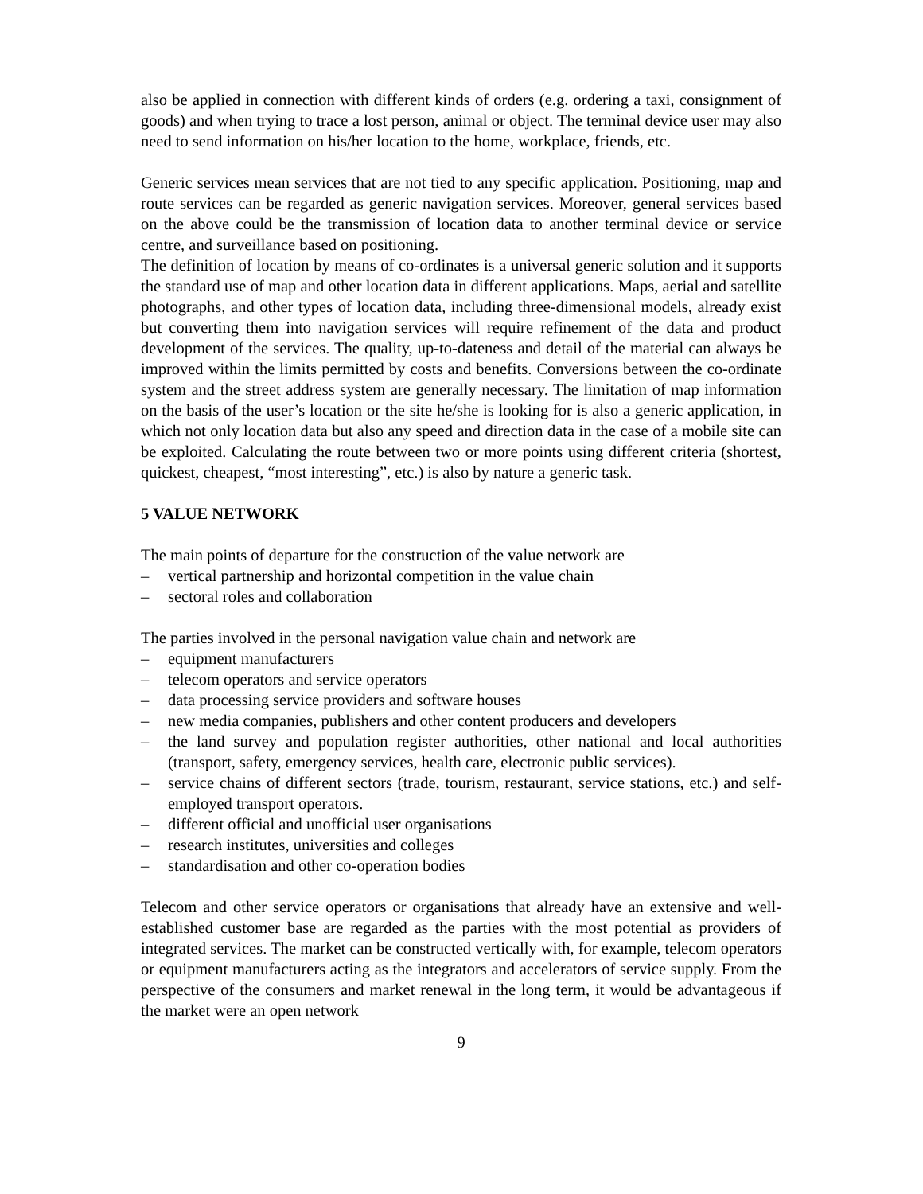also be applied in connection with different kinds of orders (e.g. ordering a taxi, consignment of goods) and when trying to trace a lost person, animal or object. The terminal device user may also need to send information on his/her location to the home, workplace, friends, etc.
Generic services mean services that are not tied to any specific application. Positioning, map and route services can be regarded as generic navigation services. Moreover, general services based on the above could be the transmission of location data to another terminal device or service centre, and surveillance based on positioning.
The definition of location by means of co-ordinates is a universal generic solution and it supports the standard use of map and other location data in different applications. Maps, aerial and satellite photographs, and other types of location data, including three-dimensional models, already exist but converting them into navigation services will require refinement of the data and product development of the services. The quality, up-to-dateness and detail of the material can always be improved within the limits permitted by costs and benefits. Conversions between the co-ordinate system and the street address system are generally necessary. The limitation of map information on the basis of the user’s location or the site he/she is looking for is also a generic application, in which not only location data but also any speed and direction data in the case of a mobile site can be exploited. Calculating the route between two or more points using different criteria (shortest, quickest, cheapest, “most interesting”, etc.) is also by nature a generic task.
5 VALUE NETWORK
The main points of departure for the construction of the value network are
– vertical partnership and horizontal competition in the value chain
– sectoral roles and collaboration
The parties involved in the personal navigation value chain and network are
– equipment manufacturers
– telecom operators and service operators
– data processing service providers and software houses
– new media companies, publishers and other content producers and developers
– the land survey and population register authorities, other national and local authorities (transport, safety, emergency services, health care, electronic public services).
– service chains of different sectors (trade, tourism, restaurant, service stations, etc.) and self-employed transport operators.
– different official and unofficial user organisations
– research institutes, universities and colleges
– standardisation and other co-operation bodies
Telecom and other service operators or organisations that already have an extensive and well-established customer base are regarded as the parties with the most potential as providers of integrated services. The market can be constructed vertically with, for example, telecom operators or equipment manufacturers acting as the integrators and accelerators of service supply. From the perspective of the consumers and market renewal in the long term, it would be advantageous if the market were an open network
9